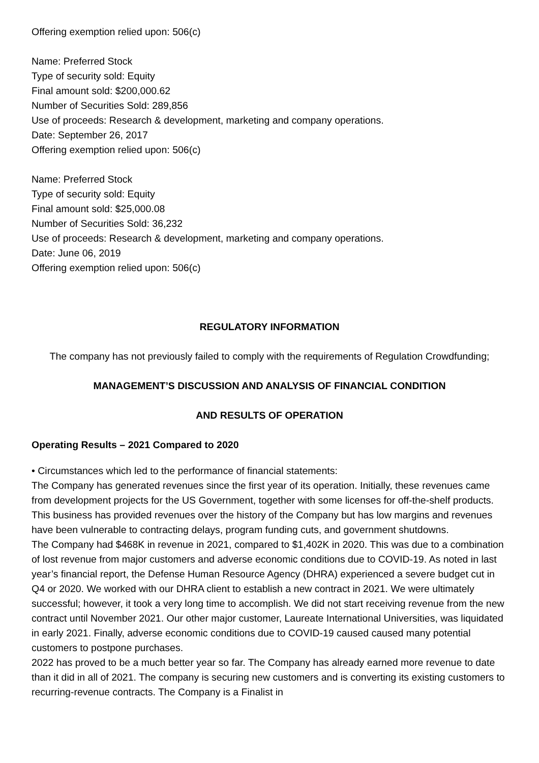Offering exemption relied upon: 506(c)
Name: Preferred Stock
Type of security sold: Equity
Final amount sold: $200,000.62
Number of Securities Sold: 289,856
Use of proceeds: Research & development, marketing and company operations.
Date: September 26, 2017
Offering exemption relied upon: 506(c)
Name: Preferred Stock
Type of security sold: Equity
Final amount sold: $25,000.08
Number of Securities Sold: 36,232
Use of proceeds: Research & development, marketing and company operations.
Date: June 06, 2019
Offering exemption relied upon: 506(c)
REGULATORY INFORMATION
The company has not previously failed to comply with the requirements of Regulation Crowdfunding;
MANAGEMENT’S DISCUSSION AND ANALYSIS OF FINANCIAL CONDITION
AND RESULTS OF OPERATION
Operating Results – 2021 Compared to 2020
• Circumstances which led to the performance of financial statements:
The Company has generated revenues since the first year of its operation. Initially, these revenues came from development projects for the US Government, together with some licenses for off-the-shelf products. This business has provided revenues over the history of the Company but has low margins and revenues have been vulnerable to contracting delays, program funding cuts, and government shutdowns.
The Company had $468K in revenue in 2021, compared to $1,402K in 2020. This was due to a combination of lost revenue from major customers and adverse economic conditions due to COVID-19. As noted in last year’s financial report, the Defense Human Resource Agency (DHRA) experienced a severe budget cut in Q4 or 2020. We worked with our DHRA client to establish a new contract in 2021. We were ultimately successful; however, it took a very long time to accomplish. We did not start receiving revenue from the new contract until November 2021. Our other major customer, Laureate International Universities, was liquidated in early 2021. Finally, adverse economic conditions due to COVID-19 caused caused many potential customers to postpone purchases.
2022 has proved to be a much better year so far. The Company has already earned more revenue to date than it did in all of 2021. The company is securing new customers and is converting its existing customers to recurring-revenue contracts. The Company is a Finalist in